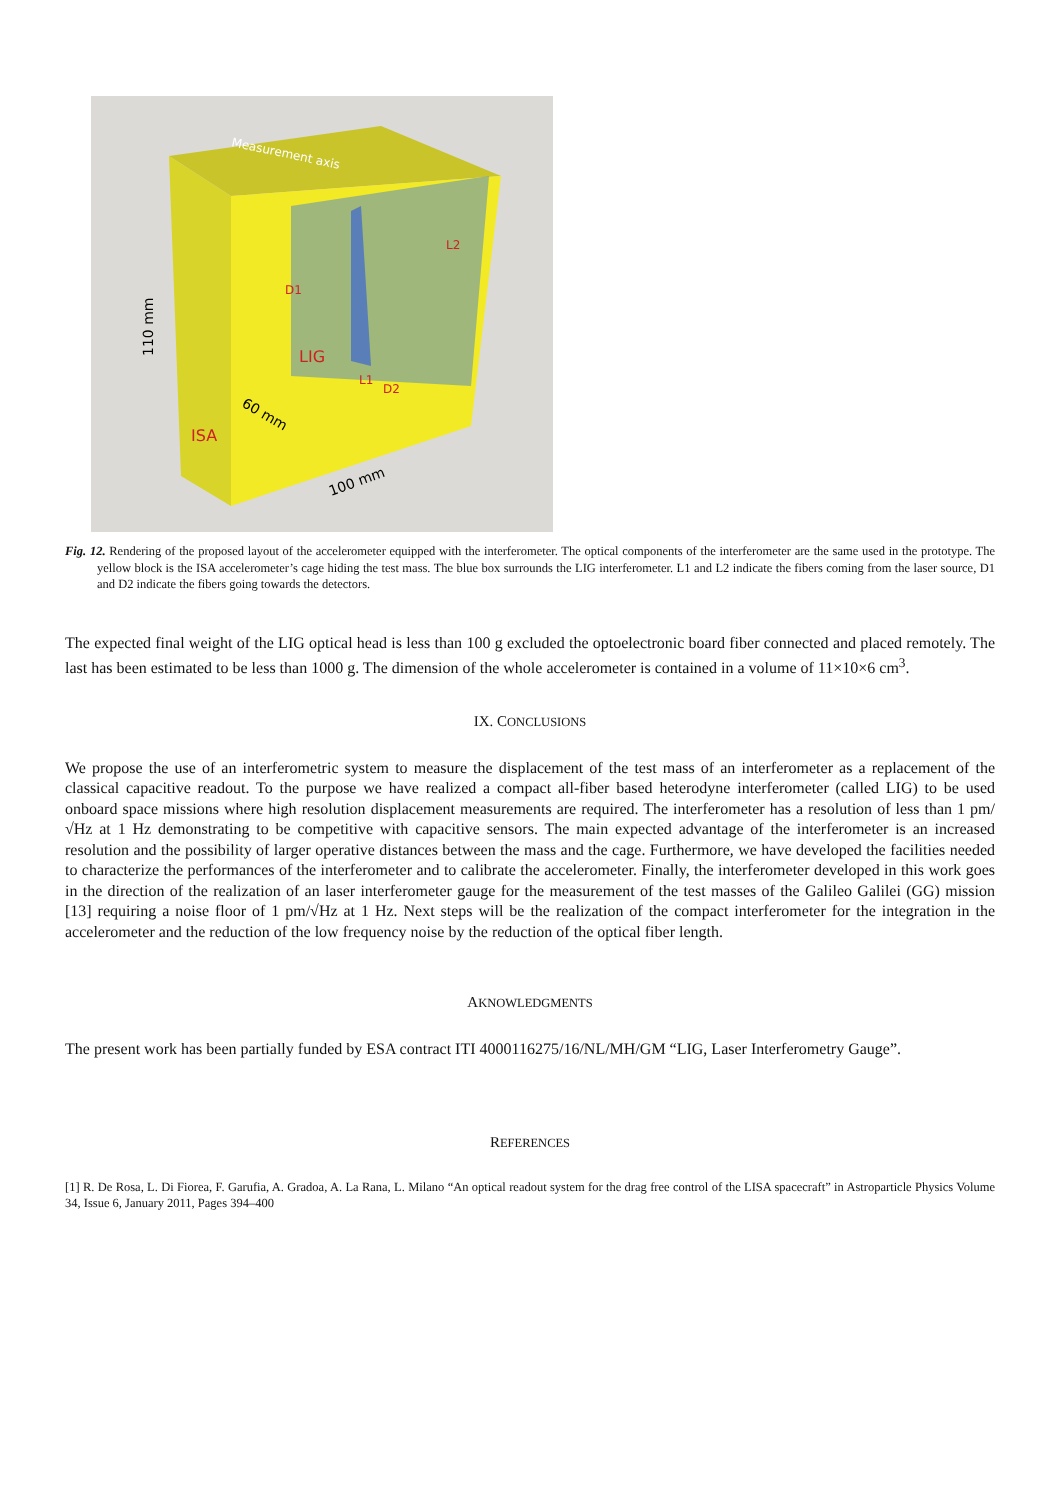Measurement axis
L2
D1
LIG
L1
D2
ISA
110 mm
60 mm
100 mm
Fig. 12. Rendering of the proposed layout of the accelerometer equipped with the interferometer. The optical components of the interferometer are the same used in the prototype. The yellow block is the ISA accelerometer’s cage hiding the test mass. The blue box surrounds the LIG interferometer. L1 and L2 indicate the fibers coming from the laser source, D1 and D2 indicate the fibers going towards the detectors.
The expected final weight of the LIG optical head is less than 100 g excluded the optoelectronic board fiber connected and placed remotely. The last has been estimated to be less than 1000 g. The dimension of the whole accelerometer is contained in a volume of 11×10×6 cm<sup>3</sup>.
IX. CONCLUSIONS
We propose the use of an interferometric system to measure the displacement of the test mass of an interferometer as a replacement of the classical capacitive readout. To the purpose we have realized a compact all-fiber based heterodyne interferometer (called LIG) to be used onboard space missions where high resolution displacement measurements are required. The interferometer has a resolution of less than 1 pm/√Hz at 1 Hz demonstrating to be competitive with capacitive sensors. The main expected advantage of the interferometer is an increased resolution and the possibility of larger operative distances between the mass and the cage. Furthermore, we have developed the facilities needed to characterize the performances of the interferometer and to calibrate the accelerometer. Finally, the interferometer developed in this work goes in the direction of the realization of an laser interferometer gauge for the measurement of the test masses of the Galileo Galilei (GG) mission [13] requiring a noise floor of 1 pm/√Hz at 1 Hz. Next steps will be the realization of the compact interferometer for the integration in the accelerometer and the reduction of the low frequency noise by the reduction of the optical fiber length.
AKNOWLEDGMENTS
The present work has been partially funded by ESA contract ITI 4000116275/16/NL/MH/GM “LIG, Laser Interferometry Gauge”.
REFERENCES
[1] R. De Rosa, L. Di Fiorea, F. Garufia, A. Gradoa, A. La Rana, L. Milano “An optical readout system for the drag free control of the LISA spacecraft” in Astroparticle Physics Volume 34, Issue 6, January 2011, Pages 394–400